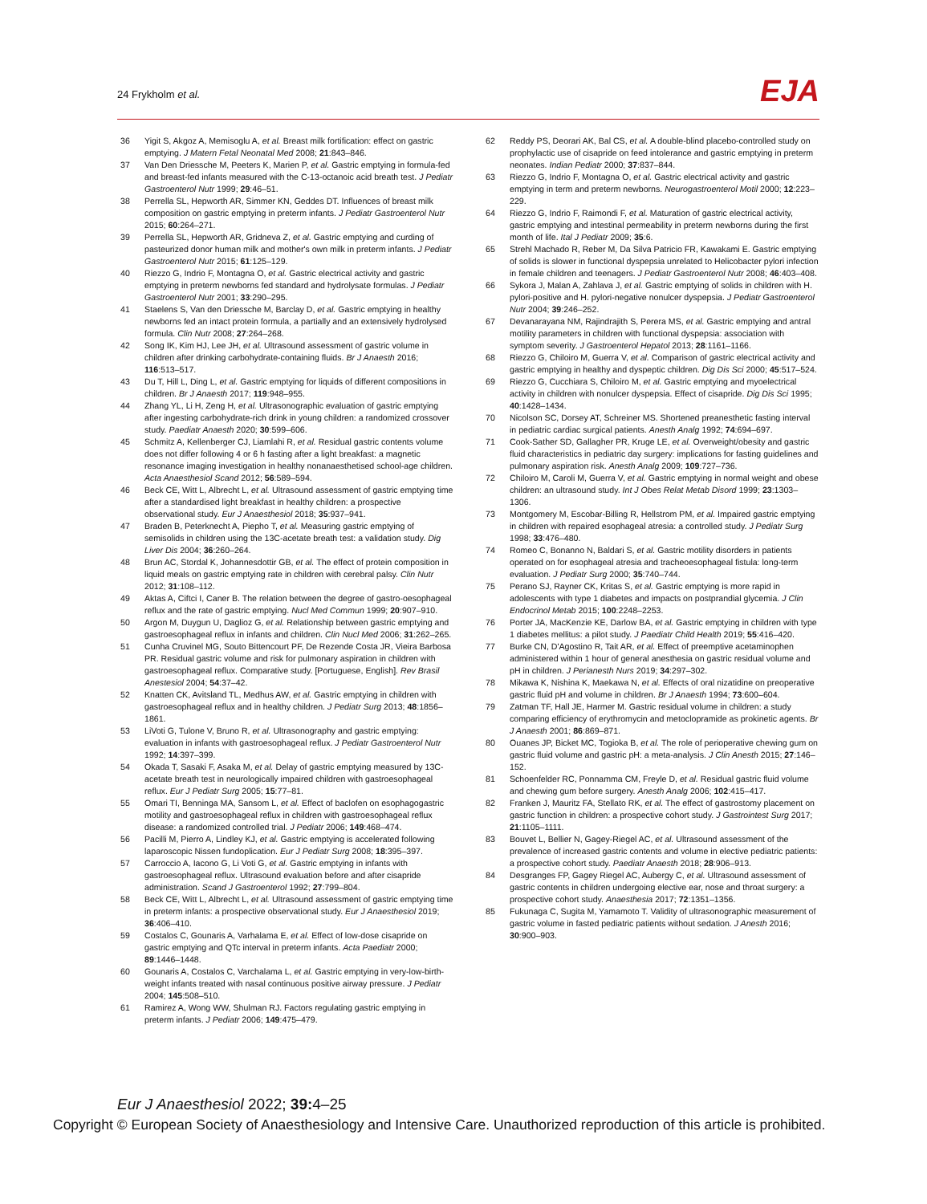24 Frykholm et al. EJA
36 Yigit S, Akgoz A, Memisoglu A, et al. Breast milk fortification: effect on gastric emptying. J Matern Fetal Neonatal Med 2008; 21:843–846.
37 Van Den Driessche M, Peeters K, Marien P, et al. Gastric emptying in formula-fed and breast-fed infants measured with the C-13-octanoic acid breath test. J Pediatr Gastroenterol Nutr 1999; 29:46–51.
38 Perrella SL, Hepworth AR, Simmer KN, Geddes DT. Influences of breast milk composition on gastric emptying in preterm infants. J Pediatr Gastroenterol Nutr 2015; 60:264–271.
39 Perrella SL, Hepworth AR, Gridneva Z, et al. Gastric emptying and curding of pasteurized donor human milk and mother's own milk in preterm infants. J Pediatr Gastroenterol Nutr 2015; 61:125–129.
40 Riezzo G, Indrio F, Montagna O, et al. Gastric electrical activity and gastric emptying in preterm newborns fed standard and hydrolysate formulas. J Pediatr Gastroenterol Nutr 2001; 33:290–295.
41 Staelens S, Van den Driessche M, Barclay D, et al. Gastric emptying in healthy newborns fed an intact protein formula, a partially and an extensively hydrolysed formula. Clin Nutr 2008; 27:264–268.
42 Song IK, Kim HJ, Lee JH, et al. Ultrasound assessment of gastric volume in children after drinking carbohydrate-containing fluids. Br J Anaesth 2016; 116:513–517.
43 Du T, Hill L, Ding L, et al. Gastric emptying for liquids of different compositions in children. Br J Anaesth 2017; 119:948–955.
44 Zhang YL, Li H, Zeng H, et al. Ultrasonographic evaluation of gastric emptying after ingesting carbohydrate-rich drink in young children: a randomized crossover study. Paediatr Anaesth 2020; 30:599–606.
45 Schmitz A, Kellenberger CJ, Liamlahi R, et al. Residual gastric contents volume does not differ following 4 or 6 h fasting after a light breakfast: a magnetic resonance imaging investigation in healthy nonanaesthetised school-age children. Acta Anaesthesiol Scand 2012; 56:589–594.
46 Beck CE, Witt L, Albrecht L, et al. Ultrasound assessment of gastric emptying time after a standardised light breakfast in healthy children: a prospective observational study. Eur J Anaesthesiol 2018; 35:937–941.
47 Braden B, Peterknecht A, Piepho T, et al. Measuring gastric emptying of semisolids in children using the 13C-acetate breath test: a validation study. Dig Liver Dis 2004; 36:260–264.
48 Brun AC, Stordal K, Johannesdottir GB, et al. The effect of protein composition in liquid meals on gastric emptying rate in children with cerebral palsy. Clin Nutr 2012; 31:108–112.
49 Aktas A, Ciftci I, Caner B. The relation between the degree of gastro-oesophageal reflux and the rate of gastric emptying. Nucl Med Commun 1999; 20:907–910.
50 Argon M, Duygun U, Daglioz G, et al. Relationship between gastric emptying and gastroesophageal reflux in infants and children. Clin Nucl Med 2006; 31:262–265.
51 Cunha Cruvinel MG, Souto Bittencourt PF, De Rezende Costa JR, Vieira Barbosa PR. Residual gastric volume and risk for pulmonary aspiration in children with gastroesophageal reflux. Comparative study. [Portuguese, English]. Rev Brasil Anestesiol 2004; 54:37–42.
52 Knatten CK, Avitsland TL, Medhus AW, et al. Gastric emptying in children with gastroesophageal reflux and in healthy children. J Pediatr Surg 2013; 48:1856–1861.
53 LiVoti G, Tulone V, Bruno R, et al. Ultrasonography and gastric emptying: evaluation in infants with gastroesophageal reflux. J Pediatr Gastroenterol Nutr 1992; 14:397–399.
54 Okada T, Sasaki F, Asaka M, et al. Delay of gastric emptying measured by 13C-acetate breath test in neurologically impaired children with gastroesophageal reflux. Eur J Pediatr Surg 2005; 15:77–81.
55 Omari TI, Benninga MA, Sansom L, et al. Effect of baclofen on esophagogastric motility and gastroesophageal reflux in children with gastroesophageal reflux disease: a randomized controlled trial. J Pediatr 2006; 149:468–474.
56 Pacilli M, Pierro A, Lindley KJ, et al. Gastric emptying is accelerated following laparoscopic Nissen fundoplication. Eur J Pediatr Surg 2008; 18:395–397.
57 Carroccio A, Iacono G, Li Voti G, et al. Gastric emptying in infants with gastroesophageal reflux. Ultrasound evaluation before and after cisapride administration. Scand J Gastroenterol 1992; 27:799–804.
58 Beck CE, Witt L, Albrecht L, et al. Ultrasound assessment of gastric emptying time in preterm infants: a prospective observational study. Eur J Anaesthesiol 2019; 36:406–410.
59 Costalos C, Gounaris A, Varhalama E, et al. Effect of low-dose cisapride on gastric emptying and QTc interval in preterm infants. Acta Paediatr 2000; 89:1446–1448.
60 Gounaris A, Costalos C, Varchalama L, et al. Gastric emptying in very-low-birth-weight infants treated with nasal continuous positive airway pressure. J Pediatr 2004; 145:508–510.
61 Ramirez A, Wong WW, Shulman RJ. Factors regulating gastric emptying in preterm infants. J Pediatr 2006; 149:475–479.
62 Reddy PS, Deorari AK, Bal CS, et al. A double-blind placebo-controlled study on prophylactic use of cisapride on feed intolerance and gastric emptying in preterm neonates. Indian Pediatr 2000; 37:837–844.
63 Riezzo G, Indrio F, Montagna O, et al. Gastric electrical activity and gastric emptying in term and preterm newborns. Neurogastroenterol Motil 2000; 12:223–229.
64 Riezzo G, Indrio F, Raimondi F, et al. Maturation of gastric electrical activity, gastric emptying and intestinal permeability in preterm newborns during the first month of life. Ital J Pediatr 2009; 35:6.
65 Strehl Machado R, Reber M, Da Silva Patricio FR, Kawakami E. Gastric emptying of solids is slower in functional dyspepsia unrelated to Helicobacter pylori infection in female children and teenagers. J Pediatr Gastroenterol Nutr 2008; 46:403–408.
66 Sykora J, Malan A, Zahlava J, et al. Gastric emptying of solids in children with H. pylori-positive and H. pylori-negative nonulcer dyspepsia. J Pediatr Gastroenterol Nutr 2004; 39:246–252.
67 Devanarayana NM, Rajindrajith S, Perera MS, et al. Gastric emptying and antral motility parameters in children with functional dyspepsia: association with symptom severity. J Gastroenterol Hepatol 2013; 28:1161–1166.
68 Riezzo G, Chiloiro M, Guerra V, et al. Comparison of gastric electrical activity and gastric emptying in healthy and dyspeptic children. Dig Dis Sci 2000; 45:517–524.
69 Riezzo G, Cucchiara S, Chiloiro M, et al. Gastric emptying and myoelectrical activity in children with nonulcer dyspepsia. Effect of cisapride. Dig Dis Sci 1995; 40:1428–1434.
70 Nicolson SC, Dorsey AT, Schreiner MS. Shortened preanesthetic fasting interval in pediatric cardiac surgical patients. Anesth Analg 1992; 74:694–697.
71 Cook-Sather SD, Gallagher PR, Kruge LE, et al. Overweight/obesity and gastric fluid characteristics in pediatric day surgery: implications for fasting guidelines and pulmonary aspiration risk. Anesth Analg 2009; 109:727–736.
72 Chiloiro M, Caroli M, Guerra V, et al. Gastric emptying in normal weight and obese children: an ultrasound study. Int J Obes Relat Metab Disord 1999; 23:1303–1306.
73 Montgomery M, Escobar-Billing R, Hellstrom PM, et al. Impaired gastric emptying in children with repaired esophageal atresia: a controlled study. J Pediatr Surg 1998; 33:476–480.
74 Romeo C, Bonanno N, Baldari S, et al. Gastric motility disorders in patients operated on for esophageal atresia and tracheoesophageal fistula: long-term evaluation. J Pediatr Surg 2000; 35:740–744.
75 Perano SJ, Rayner CK, Kritas S, et al. Gastric emptying is more rapid in adolescents with type 1 diabetes and impacts on postprandial glycemia. J Clin Endocrinol Metab 2015; 100:2248–2253.
76 Porter JA, MacKenzie KE, Darlow BA, et al. Gastric emptying in children with type 1 diabetes mellitus: a pilot study. J Paediatr Child Health 2019; 55:416–420.
77 Burke CN, D'Agostino R, Tait AR, et al. Effect of preemptive acetaminophen administered within 1 hour of general anesthesia on gastric residual volume and pH in children. J Perianesth Nurs 2019; 34:297–302.
78 Mikawa K, Nishina K, Maekawa N, et al. Effects of oral nizatidine on preoperative gastric fluid pH and volume in children. Br J Anaesth 1994; 73:600–604.
79 Zatman TF, Hall JE, Harmer M. Gastric residual volume in children: a study comparing efficiency of erythromycin and metoclopramide as prokinetic agents. Br J Anaesth 2001; 86:869–871.
80 Ouanes JP, Bicket MC, Togioka B, et al. The role of perioperative chewing gum on gastric fluid volume and gastric pH: a meta-analysis. J Clin Anesth 2015; 27:146–152.
81 Schoenfelder RC, Ponnamma CM, Freyle D, et al. Residual gastric fluid volume and chewing gum before surgery. Anesth Analg 2006; 102:415–417.
82 Franken J, Mauritz FA, Stellato RK, et al. The effect of gastrostomy placement on gastric function in children: a prospective cohort study. J Gastrointest Surg 2017; 21:1105–1111.
83 Bouvet L, Bellier N, Gagey-Riegel AC, et al. Ultrasound assessment of the prevalence of increased gastric contents and volume in elective pediatric patients: a prospective cohort study. Paediatr Anaesth 2018; 28:906–913.
84 Desgranges FP, Gagey Riegel AC, Aubergy C, et al. Ultrasound assessment of gastric contents in children undergoing elective ear, nose and throat surgery: a prospective cohort study. Anaesthesia 2017; 72:1351–1356.
85 Fukunaga C, Sugita M, Yamamoto T. Validity of ultrasonographic measurement of gastric volume in fasted pediatric patients without sedation. J Anesth 2016; 30:900–903.
Eur J Anaesthesiol 2022; 39: 4–25
Copyright © European Society of Anaesthesiology and Intensive Care. Unauthorized reproduction of this article is prohibited.